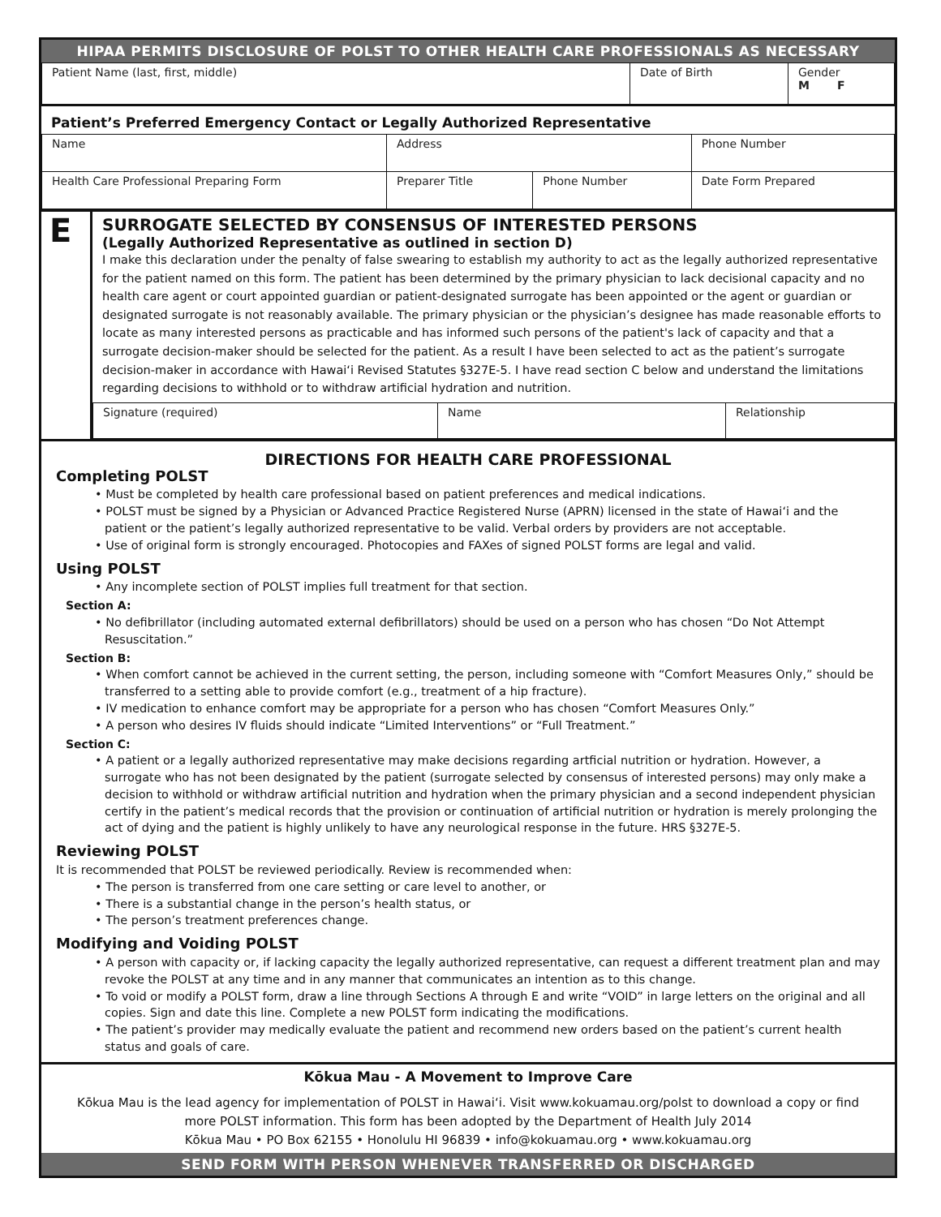HIPAA PERMITS DISCLOSURE OF POLST TO OTHER HEALTH CARE PROFESSIONALS AS NECESSARY
| Patient Name (last, first, middle) | Date of Birth | Gender M F |
Patient’s Preferred Emergency Contact or Legally Authorized Representative
| Name | Address | | Phone Number |
| Health Care Professional Preparing Form | Preparer Title | Phone Number | Date Form Prepared |
E
SURROGATE SELECTED BY CONSENSUS OF INTERESTED PERSONS
(Legally Authorized Representative as outlined in section D)
I make this declaration under the penalty of false swearing to establish my authority to act as the legally authorized representative for the patient named on this form. The patient has been determined by the primary physician to lack decisional capacity and no health care agent or court appointed guardian or patient-designated surrogate has been appointed or the agent or guardian or designated surrogate is not reasonably available. The primary physician or the physician’s designee has made reasonable efforts to locate as many interested persons as practicable and has informed such persons of the patient's lack of capacity and that a surrogate decision-maker should be selected for the patient. As a result I have been selected to act as the patient’s surrogate decision-maker in accordance with Hawaiʻi Revised Statutes §327E-5. I have read section C below and understand the limitations regarding decisions to withhold or to withdraw artificial hydration and nutrition.
| Signature (required) | Name | Relationship |
DIRECTIONS FOR HEALTH CARE PROFESSIONAL
Completing POLST
• Must be completed by health care professional based on patient preferences and medical indications.
• POLST must be signed by a Physician or Advanced Practice Registered Nurse (APRN) licensed in the state of Hawaiʻi and the patient or the patient’s legally authorized representative to be valid. Verbal orders by providers are not acceptable.
• Use of original form is strongly encouraged. Photocopies and FAXes of signed POLST forms are legal and valid.
Using POLST
• Any incomplete section of POLST implies full treatment for that section.
Section A:
• No defibrillator (including automated external defibrillators) should be used on a person who has chosen “Do Not Attempt Resuscitation.”
Section B:
• When comfort cannot be achieved in the current setting, the person, including someone with “Comfort Measures Only,” should be transferred to a setting able to provide comfort (e.g., treatment of a hip fracture).
• IV medication to enhance comfort may be appropriate for a person who has chosen “Comfort Measures Only.”
• A person who desires IV fluids should indicate “Limited Interventions” or “Full Treatment.”
Section C:
• A patient or a legally authorized representative may make decisions regarding artficial nutrition or hydration. However, a surrogate who has not been designated by the patient (surrogate selected by consensus of interested persons) may only make a decision to withhold or withdraw artificial nutrition and hydration when the primary physician and a second independent physician certify in the patient’s medical records that the provision or continuation of artificial nutrition or hydration is merely prolonging the act of dying and the patient is highly unlikely to have any neurological response in the future. HRS §327E-5.
Reviewing POLST
It is recommended that POLST be reviewed periodically. Review is recommended when:
• The person is transferred from one care setting or care level to another, or
• There is a substantial change in the person’s health status, or
• The person’s treatment preferences change.
Modifying and Voiding POLST
• A person with capacity or, if lacking capacity the legally authorized representative, can request a different treatment plan and may revoke the POLST at any time and in any manner that communicates an intention as to this change.
• To void or modify a POLST form, draw a line through Sections A through E and write “VOID” in large letters on the original and all copies. Sign and date this line. Complete a new POLST form indicating the modifications.
• The patient’s provider may medically evaluate the patient and recommend new orders based on the patient’s current health status and goals of care.
Kōkua Mau - A Movement to Improve Care
Kōkua Mau is the lead agency for implementation of POLST in Hawaiʻi. Visit www.kokuamau.org/polst to download a copy or find more POLST information. This form has been adopted by the Department of Health July 2014
Kōkua Mau • PO Box 62155 • Honolulu HI 96839 • info@kokuamau.org • www.kokuamau.org
SEND FORM WITH PERSON WHENEVER TRANSFERRED OR DISCHARGED